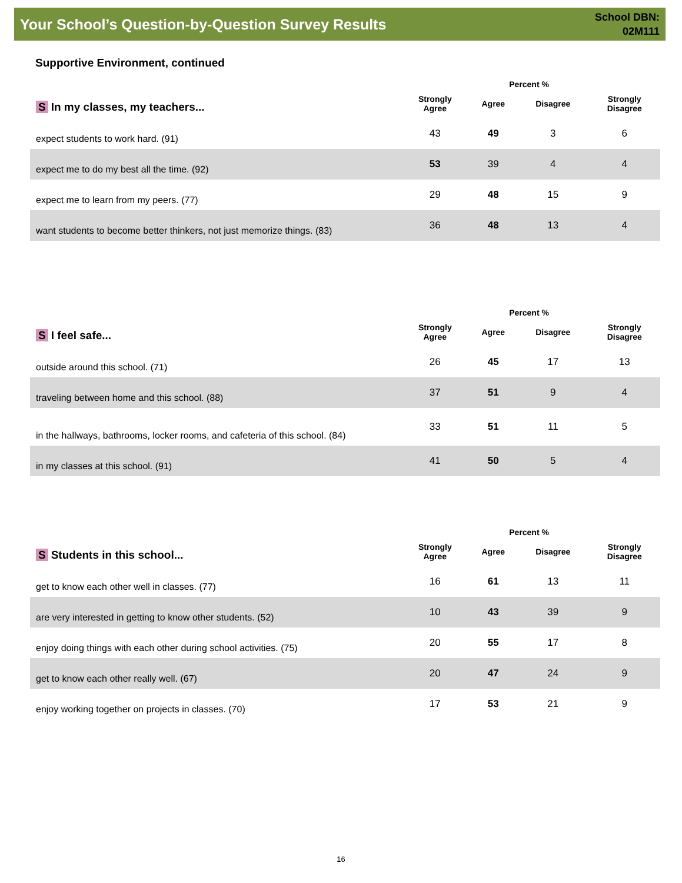Your School’s Question-by-Question Survey Results
School DBN:
02M111
Supportive Environment, continued
| S In my classes, my teachers... | | Percent % | | |
| --- | --- | --- | --- | --- |
| | Strongly Agree | Agree | Disagree | Strongly Disagree |
| expect students to work hard. (91) | 43 | 49 | 3 | 6 |
| expect me to do my best all the time. (92) | 53 | 39 | 4 | 4 |
| expect me to learn from my peers. (77) | 29 | 48 | 15 | 9 |
| want students to become better thinkers, not just memorize things. (83) | 36 | 48 | 13 | 4 |
| S I feel safe... | | Percent % | | |
| --- | --- | --- | --- | --- |
| | Strongly Agree | Agree | Disagree | Strongly Disagree |
| outside around this school. (71) | 26 | 45 | 17 | 13 |
| traveling between home and this school. (88) | 37 | 51 | 9 | 4 |
| in the hallways, bathrooms, locker rooms, and cafeteria of this school. (84) | 33 | 51 | 11 | 5 |
| in my classes at this school. (91) | 41 | 50 | 5 | 4 |
| S Students in this school... | | Percent % | | |
| --- | --- | --- | --- | --- |
| | Strongly Agree | Agree | Disagree | Strongly Disagree |
| get to know each other well in classes. (77) | 16 | 61 | 13 | 11 |
| are very interested in getting to know other students. (52) | 10 | 43 | 39 | 9 |
| enjoy doing things with each other during school activities. (75) | 20 | 55 | 17 | 8 |
| get to know each other really well. (67) | 20 | 47 | 24 | 9 |
| enjoy working together on projects in classes. (70) | 17 | 53 | 21 | 9 |
16